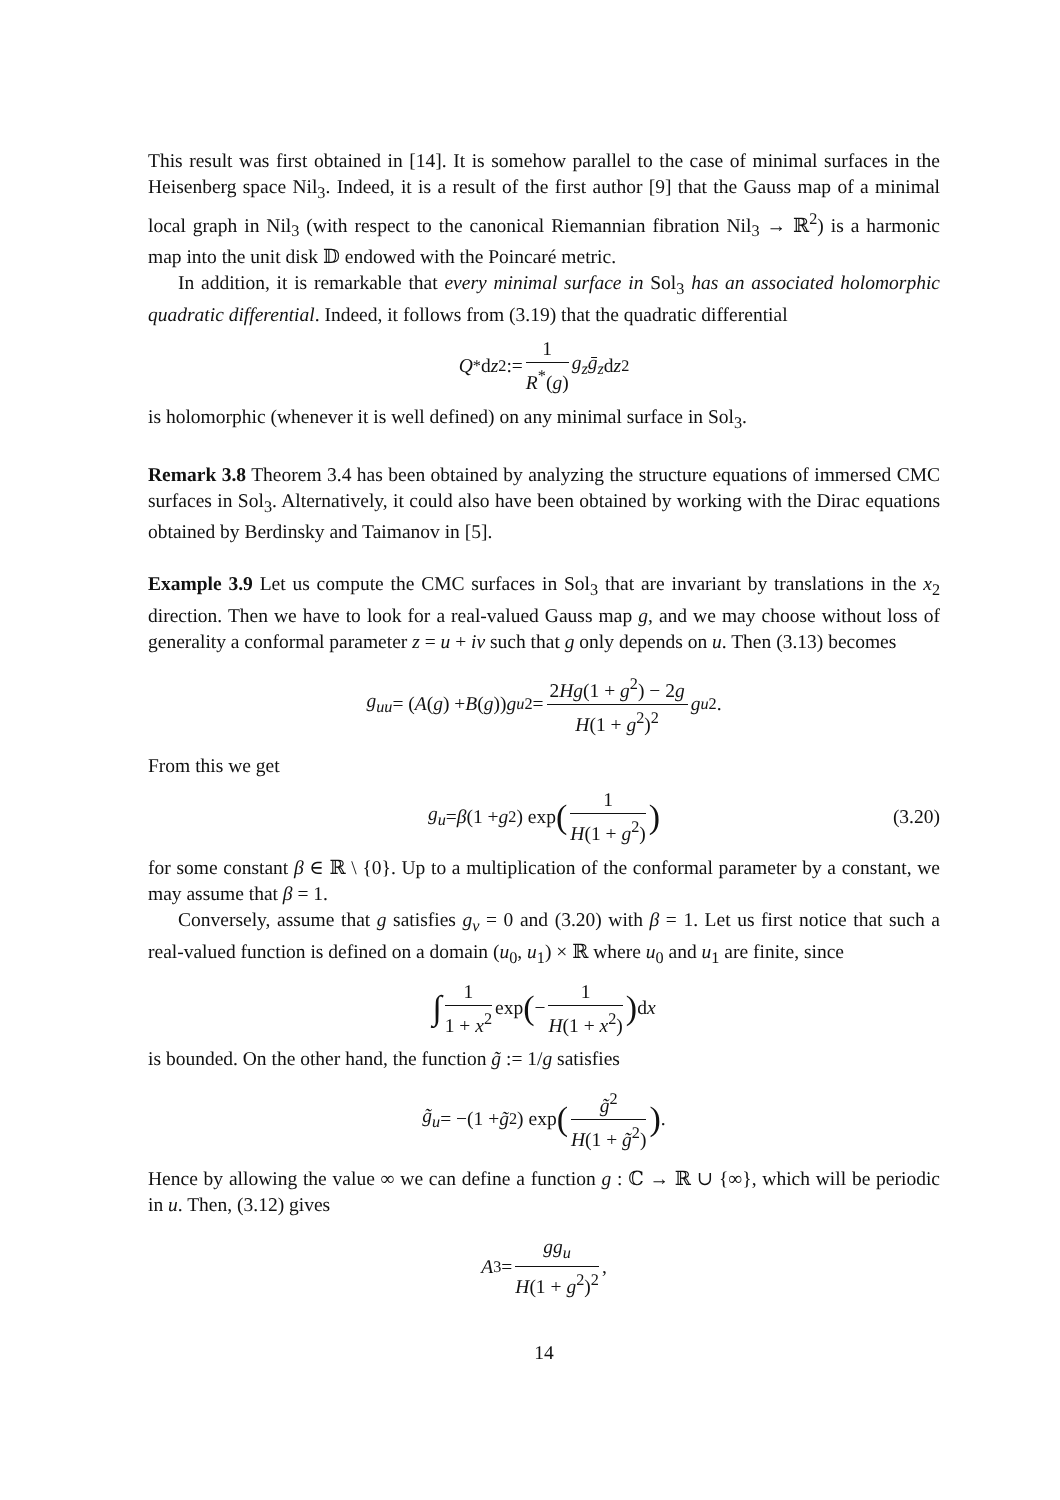This result was first obtained in [14]. It is somehow parallel to the case of minimal surfaces in the Heisenberg space Nil<sub>3</sub>. Indeed, it is a result of the first author [9] that the Gauss map of a minimal local graph in Nil<sub>3</sub> (with respect to the canonical Riemannian fibration Nil<sub>3</sub> → ℝ<sup>2</sup>) is a harmonic map into the unit disk 𝔻 endowed with the Poincaré metric.
In addition, it is remarkable that every minimal surface in Sol<sub>3</sub> has an associated holomorphic quadratic differential. Indeed, it follows from (3.19) that the quadratic differential
Q<sup>*</sup>d z<sup>2</sup> := 1 R<sup>*</sup>(g) g<sub>z</sub>ḡ<sub>z</sub> d z<sup>2</sup>
is holomorphic (whenever it is well defined) on any minimal surface in Sol<sub>3</sub>.
Remark 3.8 Theorem 3.4 has been obtained by analyzing the structure equations of immersed CMC surfaces in Sol<sub>3</sub>. Alternatively, it could also have been obtained by working with the Dirac equations obtained by Berdinsky and Taimanov in [5].
Example 3.9 Let us compute the CMC surfaces in Sol<sub>3</sub> that are invariant by translations in the x<sub>2</sub> direction. Then we have to look for a real-valued Gauss map g, and we may choose without loss of generality a conformal parameter z = u + iv such that g only depends on u. Then (3.13) becomes
g<sub>uu</sub> = (A (g) + B (g)) g<sub>u</sub><sup>2</sup> = 2Hg(1 + g<sup>2</sup>) − 2g H(1 + g<sup>2</sup>)<sup>2</sup> g<sub>u</sub><sup>2</sup>.
From this we get
g<sub>u</sub> = β (1 + g<sup>2</sup>) exp (1 H(1 + g<sup>2</sup>)) (3.20)
for some constant β ∈ ℝ \ {0}. Up to a multiplication of the conformal parameter by a constant, we may assume that β = 1.
Conversely, assume that g satisfies g<sub>v</sub> = 0 and (3.20) with β = 1. Let us first notice that such a real-valued function is defined on a domain (u<sub>0</sub>, u<sub>1</sub>) × ℝ where u<sub>0</sub> and u<sub>1</sub> are finite, since
∫ 1 1 + x<sup>2</sup> exp (− 1 H(1 + x<sup>2</sup>)) d x
is bounded. On the other hand, the function g̃ := 1/g satisfies
g̃<sub>u</sub> = −(1 + g̃<sup>2</sup>) exp (g̃<sup>2</sup> H(1 + g̃<sup>2</sup>)) .
Hence by allowing the value ∞ we can define a function g : ℂ → ℝ ∪ {∞}, which will be periodic in u. Then, (3.12) gives
A<sub>3</sub> = gg<sub>u</sub> H(1 + g<sup>2</sup>)<sup>2</sup>,
14